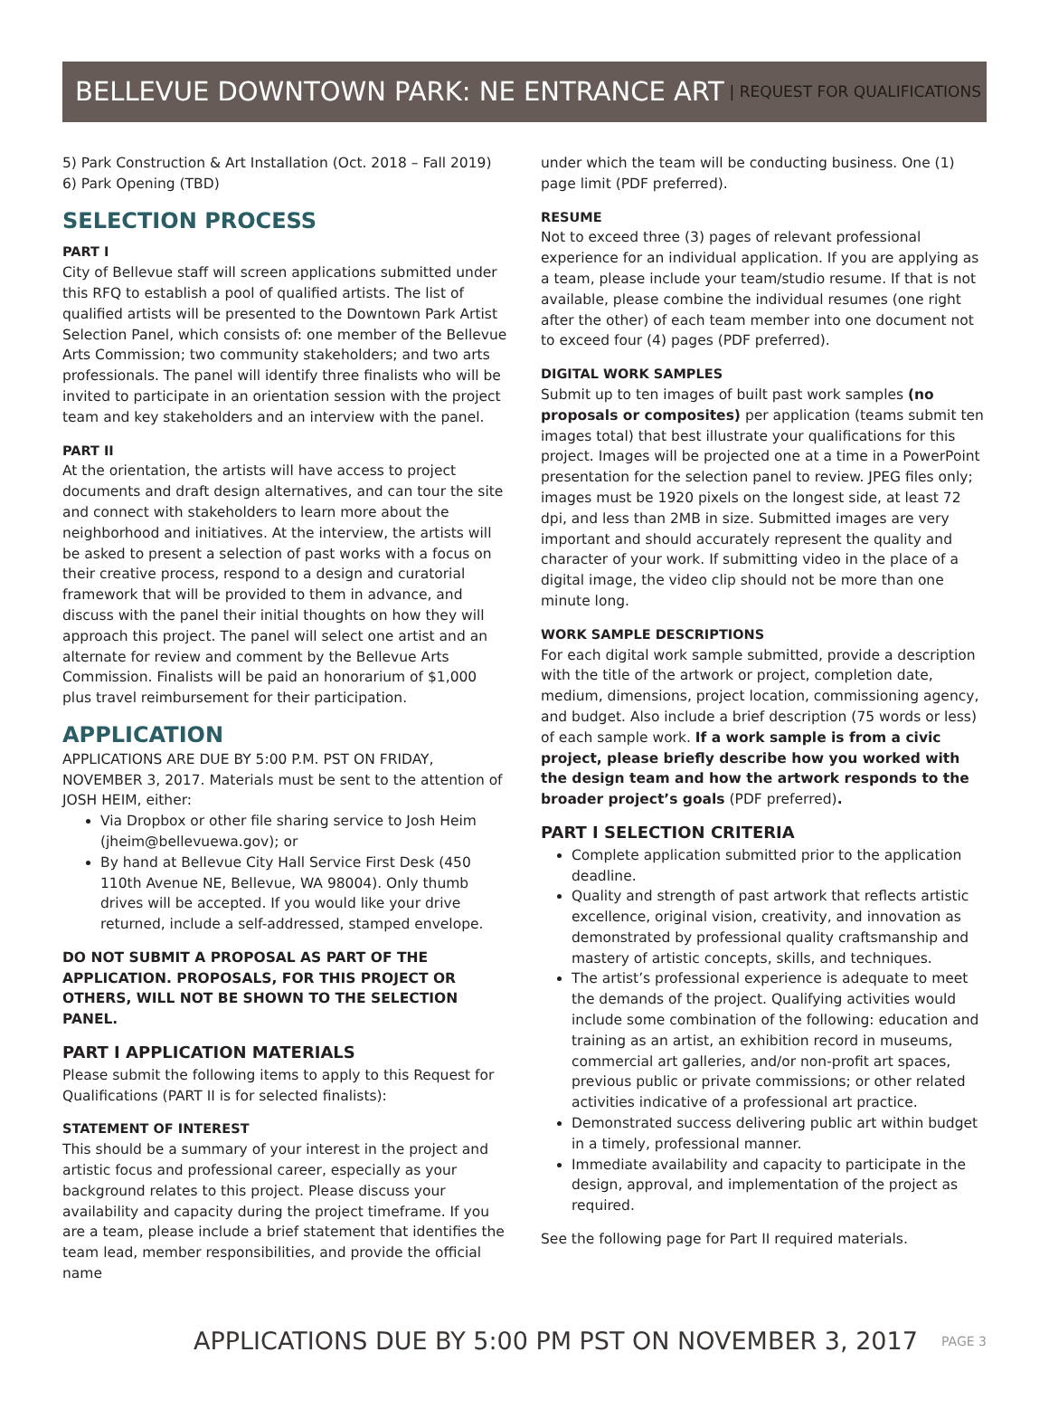BELLEVUE DOWNTOWN PARK: NE ENTRANCE ART | REQUEST FOR QUALIFICATIONS
5) Park Construction & Art Installation (Oct. 2018 – Fall 2019)
6) Park Opening (TBD)
SELECTION PROCESS
PART I
City of Bellevue staff will screen applications submitted under this RFQ to establish a pool of qualified artists. The list of qualified artists will be presented to the Downtown Park Artist Selection Panel, which consists of: one member of the Bellevue Arts Commission; two community stakeholders; and two arts professionals. The panel will identify three finalists who will be invited to participate in an orientation session with the project team and key stakeholders and an interview with the panel.
PART II
At the orientation, the artists will have access to project documents and draft design alternatives, and can tour the site and connect with stakeholders to learn more about the neighborhood and initiatives. At the interview, the artists will be asked to present a selection of past works with a focus on their creative process, respond to a design and curatorial framework that will be provided to them in advance, and discuss with the panel their initial thoughts on how they will approach this project. The panel will select one artist and an alternate for review and comment by the Bellevue Arts Commission. Finalists will be paid an honorarium of $1,000 plus travel reimbursement for their participation.
APPLICATION
APPLICATIONS ARE DUE BY 5:00 P.M. PST ON FRIDAY, NOVEMBER 3, 2017. Materials must be sent to the attention of JOSH HEIM, either:
Via Dropbox or other file sharing service to Josh Heim (jheim@bellevuewa.gov); or
By hand at Bellevue City Hall Service First Desk (450 110th Avenue NE, Bellevue, WA 98004). Only thumb drives will be accepted. If you would like your drive returned, include a self-addressed, stamped envelope.
DO NOT SUBMIT A PROPOSAL AS PART OF THE APPLICATION. PROPOSALS, FOR THIS PROJECT OR OTHERS, WILL NOT BE SHOWN TO THE SELECTION PANEL.
PART I APPLICATION MATERIALS
Please submit the following items to apply to this Request for Qualifications (PART II is for selected finalists):
STATEMENT OF INTEREST
This should be a summary of your interest in the project and artistic focus and professional career, especially as your background relates to this project. Please discuss your availability and capacity during the project timeframe. If you are a team, please include a brief statement that identifies the team lead, member responsibilities, and provide the official name
under which the team will be conducting business. One (1) page limit (PDF preferred).
RESUME
Not to exceed three (3) pages of relevant professional experience for an individual application. If you are applying as a team, please include your team/studio resume. If that is not available, please combine the individual resumes (one right after the other) of each team member into one document not to exceed four (4) pages (PDF preferred).
DIGITAL WORK SAMPLES
Submit up to ten images of built past work samples (no proposals or composites) per application (teams submit ten images total) that best illustrate your qualifications for this project. Images will be projected one at a time in a PowerPoint presentation for the selection panel to review. JPEG files only; images must be 1920 pixels on the longest side, at least 72 dpi, and less than 2MB in size. Submitted images are very important and should accurately represent the quality and character of your work. If submitting video in the place of a digital image, the video clip should not be more than one minute long.
WORK SAMPLE DESCRIPTIONS
For each digital work sample submitted, provide a description with the title of the artwork or project, completion date, medium, dimensions, project location, commissioning agency, and budget. Also include a brief description (75 words or less) of each sample work. If a work sample is from a civic project, please briefly describe how you worked with the design team and how the artwork responds to the broader project’s goals (PDF preferred).
PART I SELECTION CRITERIA
Complete application submitted prior to the application deadline.
Quality and strength of past artwork that reflects artistic excellence, original vision, creativity, and innovation as demonstrated by professional quality craftsmanship and mastery of artistic concepts, skills, and techniques.
The artist’s professional experience is adequate to meet the demands of the project. Qualifying activities would include some combination of the following: education and training as an artist, an exhibition record in museums, commercial art galleries, and/or non-profit art spaces, previous public or private commissions; or other related activities indicative of a professional art practice.
Demonstrated success delivering public art within budget in a timely, professional manner.
Immediate availability and capacity to participate in the design, approval, and implementation of the project as required.
See the following page for Part II required materials.
APPLICATIONS DUE BY 5:00 PM PST ON NOVEMBER 3, 2017 PAGE 3